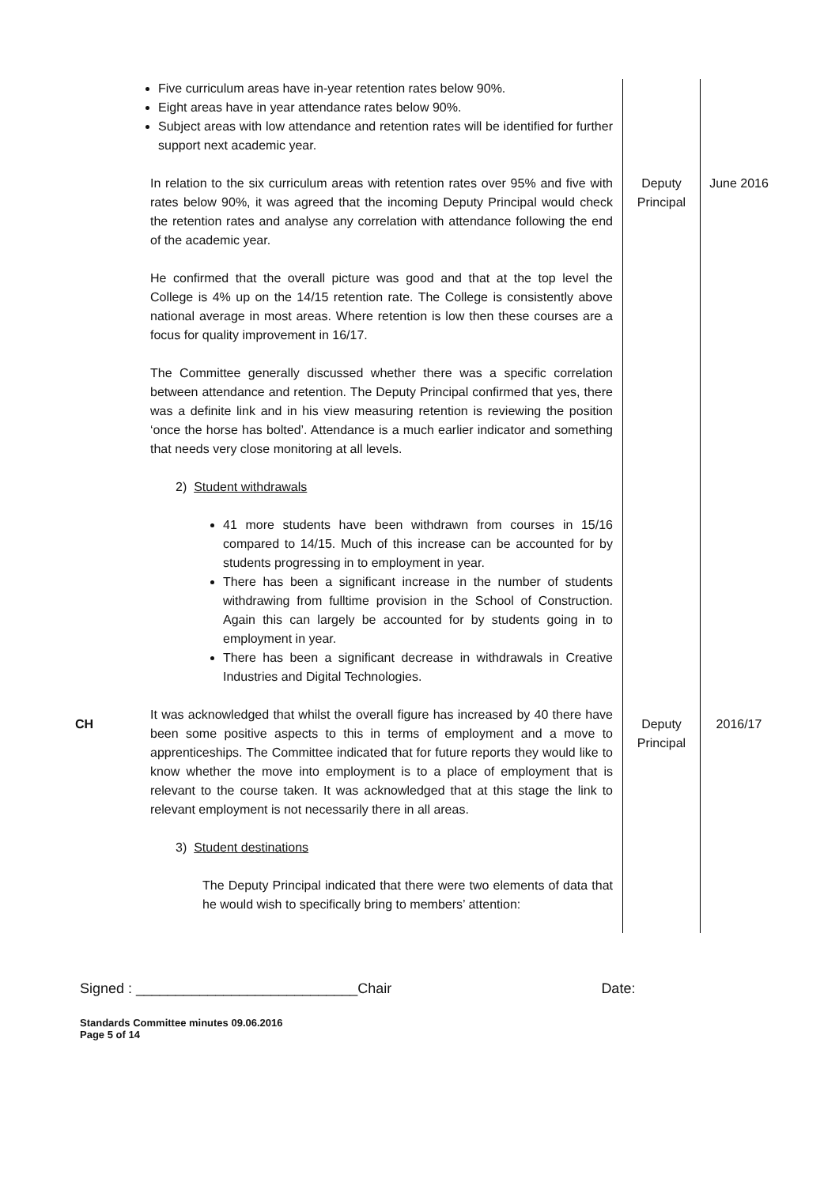| | Five curriculum areas have in-year retention rates below 90%. Eight areas have in year attendance rates below 90%. Subject areas with low attendance and retention rates will be identified for further support next academic year. | | |
| | In relation to the six curriculum areas with retention rates over 95% and five with rates below 90%, it was agreed that the incoming Deputy Principal would check the retention rates and analyse any correlation with attendance following the end of the academic year. He confirmed that the overall picture was good and that at the top level the College is 4% up on the 14/15 retention rate. The College is consistently above national average in most areas. Where retention is low then these courses are a focus for quality improvement in 16/17. The Committee generally discussed whether there was a specific correlation between attendance and retention. The Deputy Principal confirmed that yes, there was a definite link and in his view measuring retention is reviewing the position ‘once the horse has bolted’. Attendance is a much earlier indicator and something that needs very close monitoring at all levels. 2) Student withdrawals 41 more students have been withdrawn from courses in 15/16 compared to 14/15. Much of this increase can be accounted for by students progressing in to employment in year. There has been a significant increase in the number of students withdrawing from fulltime provision in the School of Construction. Again this can largely be accounted for by students going in to employment in year. There has been a significant decrease in withdrawals in Creative Industries and Digital Technologies. | Deputy Principal | June 2016 |
| CH | It was acknowledged that whilst the overall figure has increased by 40 there have been some positive aspects to this in terms of employment and a move to apprenticeships. The Committee indicated that for future reports they would like to know whether the move into employment is to a place of employment that is relevant to the course taken. It was acknowledged that at this stage the link to relevant employment is not necessarily there in all areas. 3) Student destinations The Deputy Principal indicated that there were two elements of data that he would wish to specifically bring to members’ attention: | Deputy Principal | 2016/17 |
Signed : ____________________________Chair Date:
Standards Committee minutes 09.06.2016
Page 5 of 14